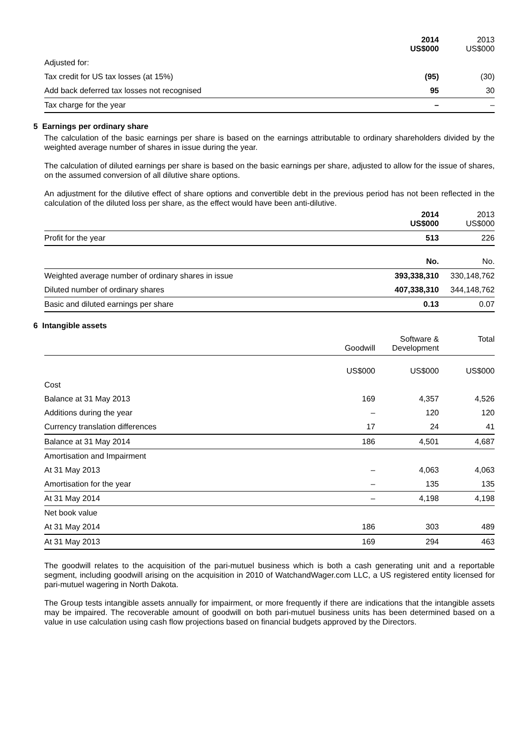| | 2014 US$000 | 2013 US$000 |
| --- | --- | --- |
| Adjusted for: | | |
| Tax credit for US tax losses (at 15%) | (95) | (30) |
| Add back deferred tax losses not recognised | 95 | 30 |
| Tax charge for the year | – | – |
5 Earnings per ordinary share
The calculation of the basic earnings per share is based on the earnings attributable to ordinary shareholders divided by the weighted average number of shares in issue during the year.
The calculation of diluted earnings per share is based on the basic earnings per share, adjusted to allow for the issue of shares, on the assumed conversion of all dilutive share options.
An adjustment for the dilutive effect of share options and convertible debt in the previous period has not been reflected in the calculation of the diluted loss per share, as the effect would have been anti-dilutive.
| | 2014 US$000 | 2013 US$000 |
| --- | --- | --- |
| Profit for the year | 513 | 226 |
| | No. | No. |
| Weighted average number of ordinary shares in issue | 393,338,310 | 330,148,762 |
| Diluted number of ordinary shares | 407,338,310 | 344,148,762 |
| Basic and diluted earnings per share | 0.13 | 0.07 |
6 Intangible assets
| | Goodwill | Software & Development | Total |
| --- | --- | --- | --- |
| | US$000 | US$000 | US$000 |
| Cost | | | |
| Balance at 31 May 2013 | 169 | 4,357 | 4,526 |
| Additions during the year | – | 120 | 120 |
| Currency translation differences | 17 | 24 | 41 |
| Balance at 31 May 2014 | 186 | 4,501 | 4,687 |
| Amortisation and Impairment | | | |
| At 31 May 2013 | – | 4,063 | 4,063 |
| Amortisation for the year | – | 135 | 135 |
| At 31 May 2014 | – | 4,198 | 4,198 |
| Net book value | | | |
| At 31 May 2014 | 186 | 303 | 489 |
| At 31 May 2013 | 169 | 294 | 463 |
The goodwill relates to the acquisition of the pari-mutuel business which is both a cash generating unit and a reportable segment, including goodwill arising on the acquisition in 2010 of WatchandWager.com LLC, a US registered entity licensed for pari-mutuel wagering in North Dakota.
The Group tests intangible assets annually for impairment, or more frequently if there are indications that the intangible assets may be impaired. The recoverable amount of goodwill on both pari-mutuel business units has been determined based on a value in use calculation using cash flow projections based on financial budgets approved by the Directors.